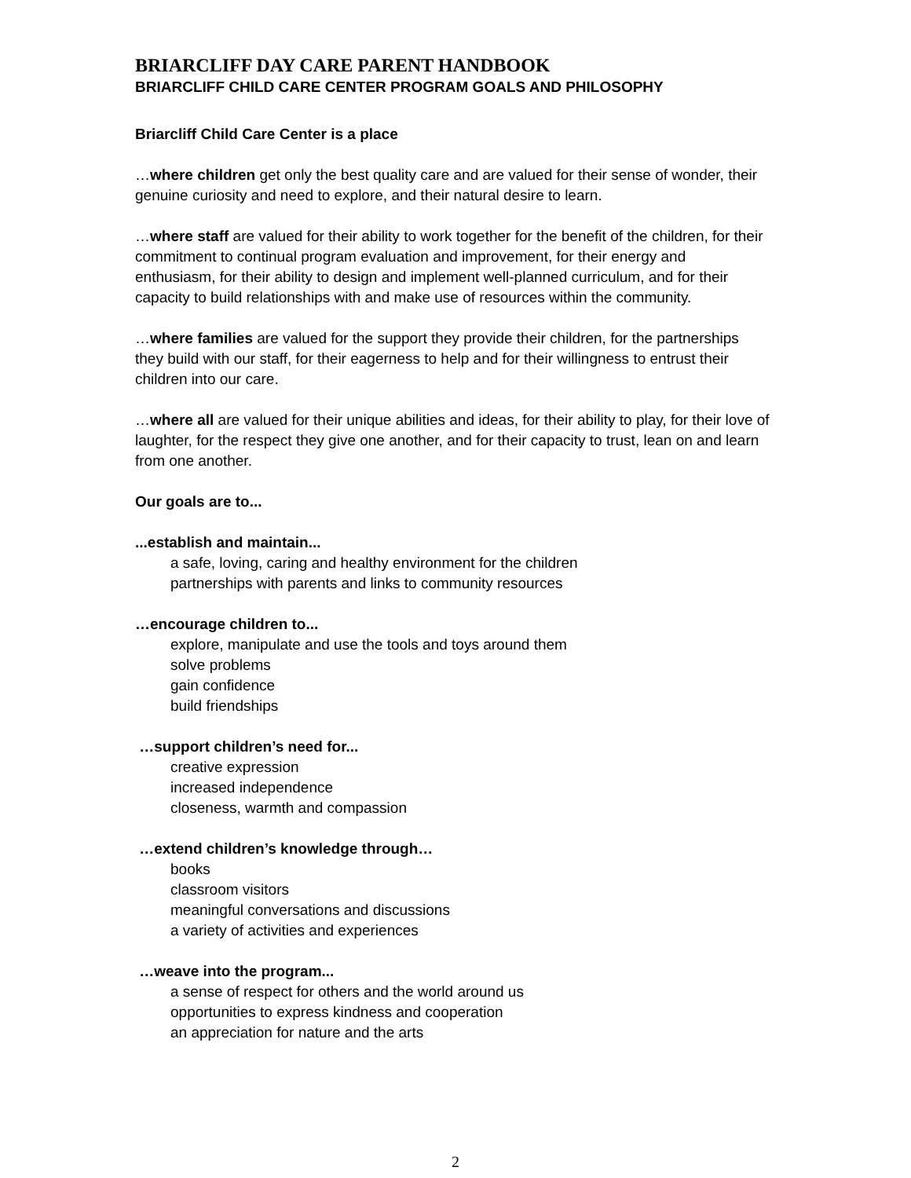BRIARCLIFF DAY CARE PARENT HANDBOOK
BRIARCLIFF CHILD CARE CENTER PROGRAM GOALS AND PHILOSOPHY
Briarcliff Child Care Center is a place
…where children get only the best quality care and are valued for their sense of wonder, their genuine curiosity and need to explore, and their natural desire to learn.
…where staff are valued for their ability to work together for the benefit of the children, for their commitment to continual program evaluation and improvement, for their energy and enthusiasm, for their ability to design and implement well-planned curriculum, and for their capacity to build relationships with and make use of resources within the community.
…where families are valued for the support they provide their children, for the partnerships they build with our staff, for their eagerness to help and for their willingness to entrust their children into our care.
…where all are valued for their unique abilities and ideas, for their ability to play, for their love of laughter, for the respect they give one another, and for their capacity to trust, lean on and learn from one another.
Our goals are to...
...establish and maintain...
a safe, loving, caring and healthy environment for the children
partnerships with parents and links to community resources
…encourage children to...
explore, manipulate and use the tools and toys around them
solve problems
gain confidence
build friendships
…support children’s need for...
creative expression
increased independence
closeness, warmth and compassion
…extend children’s knowledge through…
books
classroom visitors
meaningful conversations and discussions
a variety of activities and experiences
…weave into the program...
a sense of respect for others and the world around us
opportunities to express kindness and cooperation
an appreciation for nature and the arts
2